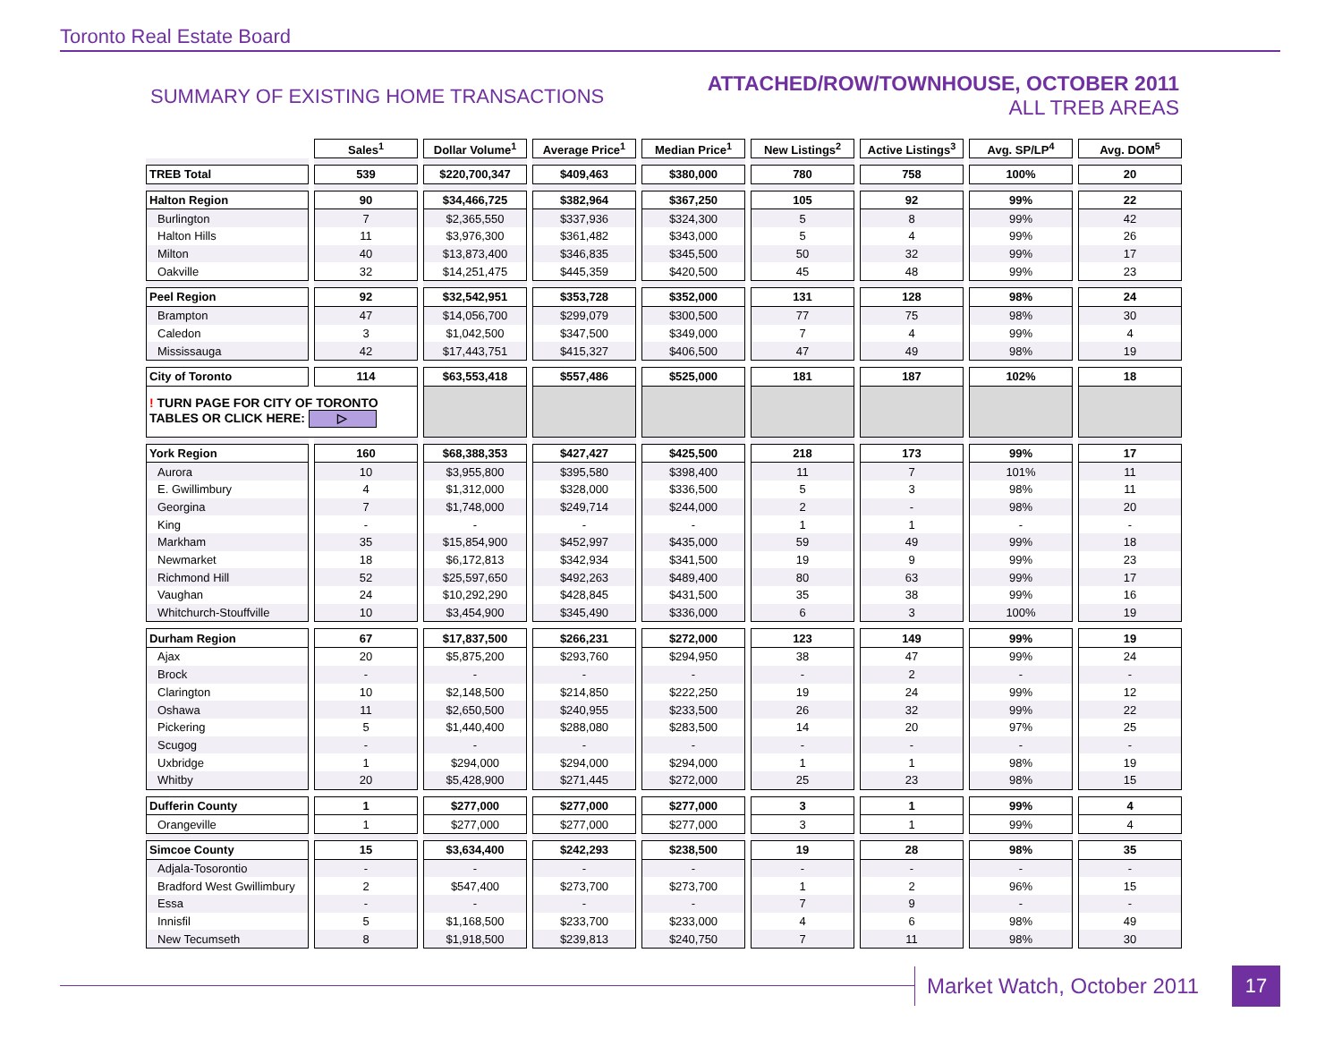Toronto Real Estate Board
SUMMARY OF EXISTING HOME TRANSACTIONS
ATTACHED/ROW/TOWNHOUSE, OCTOBER 2011
ALL TREB AREAS
| | Sales<sup>1</sup> | Dollar Volume<sup>1</sup> | Average Price<sup>1</sup> | Median Price<sup>1</sup> | New Listings<sup>2</sup> | Active Listings<sup>3</sup> | Avg. SP/LP<sup>4</sup> | Avg. DOM<sup>5</sup> |
| --- | --- | --- | --- | --- | --- | --- | --- | --- |
| TREB Total | 539 | $220,700,347 | $409,463 | $380,000 | 780 | 758 | 100% | 20 |
| Halton Region | 90 | $34,466,725 | $382,964 | $367,250 | 105 | 92 | 99% | 22 |
| Burlington | 7 | $2,365,550 | $337,936 | $324,300 | 5 | 8 | 99% | 42 |
| Halton Hills | 11 | $3,976,300 | $361,482 | $343,000 | 5 | 4 | 99% | 26 |
| Milton | 40 | $13,873,400 | $346,835 | $345,500 | 50 | 32 | 99% | 17 |
| Oakville | 32 | $14,251,475 | $445,359 | $420,500 | 45 | 48 | 99% | 23 |
| Peel Region | 92 | $32,542,951 | $353,728 | $352,000 | 131 | 128 | 98% | 24 |
| Brampton | 47 | $14,056,700 | $299,079 | $300,500 | 77 | 75 | 98% | 30 |
| Caledon | 3 | $1,042,500 | $347,500 | $349,000 | 7 | 4 | 99% | 4 |
| Mississauga | 42 | $17,443,751 | $415,327 | $406,500 | 47 | 49 | 98% | 19 |
| City of Toronto | 114 | $63,553,418 | $557,486 | $525,000 | 181 | 187 | 102% | 18 |
| ! TURN PAGE FOR CITY OF TORONTO TABLES OR CLICK HERE: ▷ | | | | | | | | |
| York Region | 160 | $68,388,353 | $427,427 | $425,500 | 218 | 173 | 99% | 17 |
| Aurora | 10 | $3,955,800 | $395,580 | $398,400 | 11 | 7 | 101% | 11 |
| E. Gwillimbury | 4 | $1,312,000 | $328,000 | $336,500 | 5 | 3 | 98% | 11 |
| Georgina | 7 | $1,748,000 | $249,714 | $244,000 | 2 | - | 98% | 20 |
| King | - | - | - | - | 1 | 1 | - | - |
| Markham | 35 | $15,854,900 | $452,997 | $435,000 | 59 | 49 | 99% | 18 |
| Newmarket | 18 | $6,172,813 | $342,934 | $341,500 | 19 | 9 | 99% | 23 |
| Richmond Hill | 52 | $25,597,650 | $492,263 | $489,400 | 80 | 63 | 99% | 17 |
| Vaughan | 24 | $10,292,290 | $428,845 | $431,500 | 35 | 38 | 99% | 16 |
| Whitchurch-Stouffville | 10 | $3,454,900 | $345,490 | $336,000 | 6 | 3 | 100% | 19 |
| Durham Region | 67 | $17,837,500 | $266,231 | $272,000 | 123 | 149 | 99% | 19 |
| Ajax | 20 | $5,875,200 | $293,760 | $294,950 | 38 | 47 | 99% | 24 |
| Brock | - | - | - | - | - | 2 | - | - |
| Clarington | 10 | $2,148,500 | $214,850 | $222,250 | 19 | 24 | 99% | 12 |
| Oshawa | 11 | $2,650,500 | $240,955 | $233,500 | 26 | 32 | 99% | 22 |
| Pickering | 5 | $1,440,400 | $288,080 | $283,500 | 14 | 20 | 97% | 25 |
| Scugog | - | - | - | - | - | - | - | - |
| Uxbridge | 1 | $294,000 | $294,000 | $294,000 | 1 | 1 | 98% | 19 |
| Whitby | 20 | $5,428,900 | $271,445 | $272,000 | 25 | 23 | 98% | 15 |
| Dufferin County | 1 | $277,000 | $277,000 | $277,000 | 3 | 1 | 99% | 4 |
| Orangeville | 1 | $277,000 | $277,000 | $277,000 | 3 | 1 | 99% | 4 |
| Simcoe County | 15 | $3,634,400 | $242,293 | $238,500 | 19 | 28 | 98% | 35 |
| Adjala-Tosorontio | - | - | - | - | - | - | - | - |
| Bradford West Gwillimbury | 2 | $547,400 | $273,700 | $273,700 | 1 | 2 | 96% | 15 |
| Essa | - | - | - | - | 7 | 9 | - | - |
| Innisfil | 5 | $1,168,500 | $233,700 | $233,000 | 4 | 6 | 98% | 49 |
| New Tecumseth | 8 | $1,918,500 | $239,813 | $240,750 | 7 | 11 | 98% | 30 |
Market Watch, October 2011 17